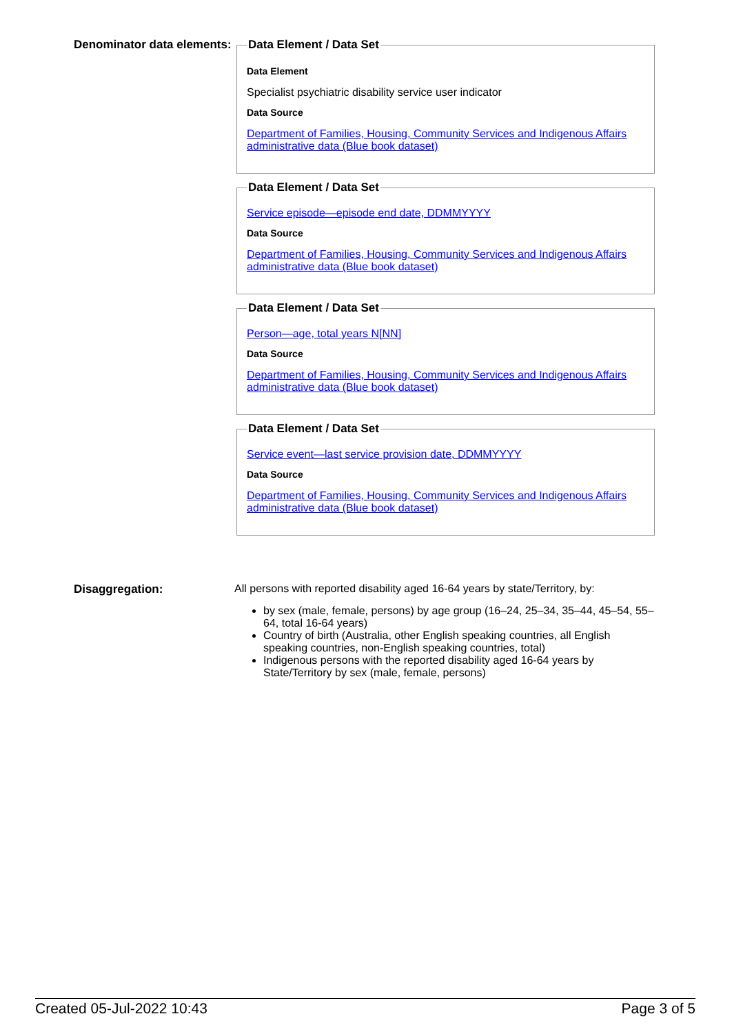Denominator data elements:
Data Element / Data Set
Data Element
Specialist psychiatric disability service user indicator
Data Source
Department of Families, Housing, Community Services and Indigenous Affairs administrative data (Blue book dataset)
Data Element / Data Set
Service episode—episode end date, DDMMYYYY
Data Source
Department of Families, Housing, Community Services and Indigenous Affairs administrative data (Blue book dataset)
Data Element / Data Set
Person—age, total years N[NN]
Data Source
Department of Families, Housing, Community Services and Indigenous Affairs administrative data (Blue book dataset)
Data Element / Data Set
Service event—last service provision date, DDMMYYYY
Data Source
Department of Families, Housing, Community Services and Indigenous Affairs administrative data (Blue book dataset)
Disaggregation: All persons with reported disability aged 16-64 years by state/Territory, by:
by sex (male, female, persons) by age group (16–24, 25–34, 35–44, 45–54, 55–64, total 16-64 years)
Country of birth (Australia, other English speaking countries, all English speaking countries, non-English speaking countries, total)
Indigenous persons with the reported disability aged 16-64 years by State/Territory by sex (male, female, persons)
Created 05-Jul-2022 10:43 Page 3 of 5